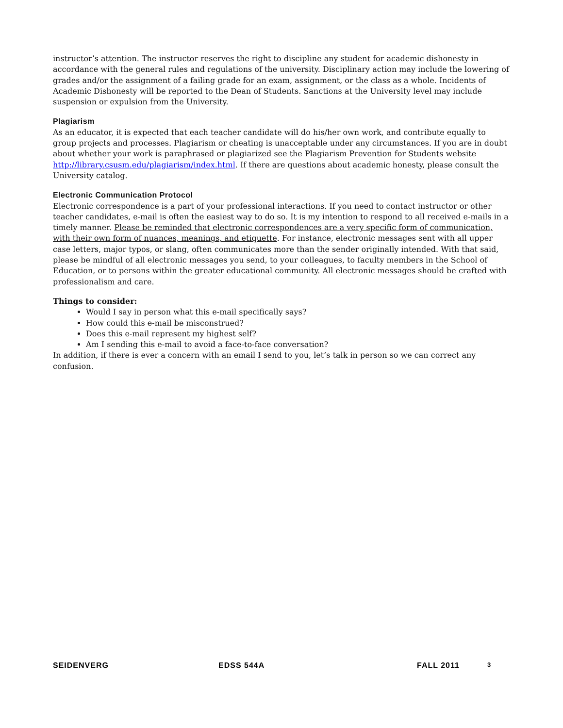instructor’s attention. The instructor reserves the right to discipline any student for academic dishonesty in accordance with the general rules and regulations of the university. Disciplinary action may include the lowering of grades and/or the assignment of a failing grade for an exam, assignment, or the class as a whole. Incidents of Academic Dishonesty will be reported to the Dean of Students. Sanctions at the University level may include suspension or expulsion from the University.
Plagiarism
As an educator, it is expected that each teacher candidate will do his/her own work, and contribute equally to group projects and processes. Plagiarism or cheating is unacceptable under any circumstances. If you are in doubt about whether your work is paraphrased or plagiarized see the Plagiarism Prevention for Students website http://library.csusm.edu/plagiarism/index.html. If there are questions about academic honesty, please consult the University catalog.
Electronic Communication Protocol
Electronic correspondence is a part of your professional interactions. If you need to contact instructor or other teacher candidates, e-mail is often the easiest way to do so. It is my intention to respond to all received e-mails in a timely manner. Please be reminded that electronic correspondences are a very specific form of communication, with their own form of nuances, meanings, and etiquette. For instance, electronic messages sent with all upper case letters, major typos, or slang, often communicates more than the sender originally intended. With that said, please be mindful of all electronic messages you send, to your colleagues, to faculty members in the School of Education, or to persons within the greater educational community. All electronic messages should be crafted with professionalism and care.
Things to consider:
Would I say in person what this e-mail specifically says?
How could this e-mail be misconstrued?
Does this e-mail represent my highest self?
Am I sending this e-mail to avoid a face-to-face conversation?
In addition, if there is ever a concern with an email I send to you, let’s talk in person so we can correct any confusion.
SEIDENVERG EDSS 544A FALL 2011 3